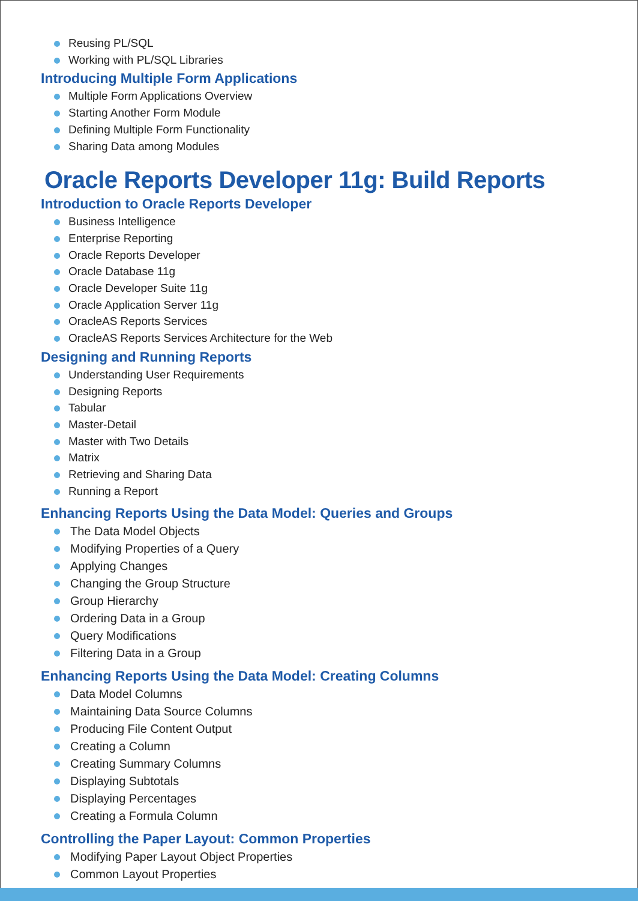Reusing PL/SQL
Working with PL/SQL Libraries
Introducing Multiple Form Applications
Multiple Form Applications Overview
Starting Another Form Module
Defining Multiple Form Functionality
Sharing Data among Modules
Oracle Reports Developer 11g: Build Reports
Introduction to Oracle Reports Developer
Business Intelligence
Enterprise Reporting
Oracle Reports Developer
Oracle Database 11g
Oracle Developer Suite 11g
Oracle Application Server 11g
OracleAS Reports Services
OracleAS Reports Services Architecture for the Web
Designing and Running Reports
Understanding User Requirements
Designing Reports
Tabular
Master-Detail
Master with Two Details
Matrix
Retrieving and Sharing Data
Running a Report
Enhancing Reports Using the Data Model: Queries and Groups
The Data Model Objects
Modifying Properties of a Query
Applying Changes
Changing the Group Structure
Group Hierarchy
Ordering Data in a Group
Query Modifications
Filtering Data in a Group
Enhancing Reports Using the Data Model: Creating Columns
Data Model Columns
Maintaining Data Source Columns
Producing File Content Output
Creating a Column
Creating Summary Columns
Displaying Subtotals
Displaying Percentages
Creating a Formula Column
Controlling the Paper Layout: Common Properties
Modifying Paper Layout Object Properties
Common Layout Properties